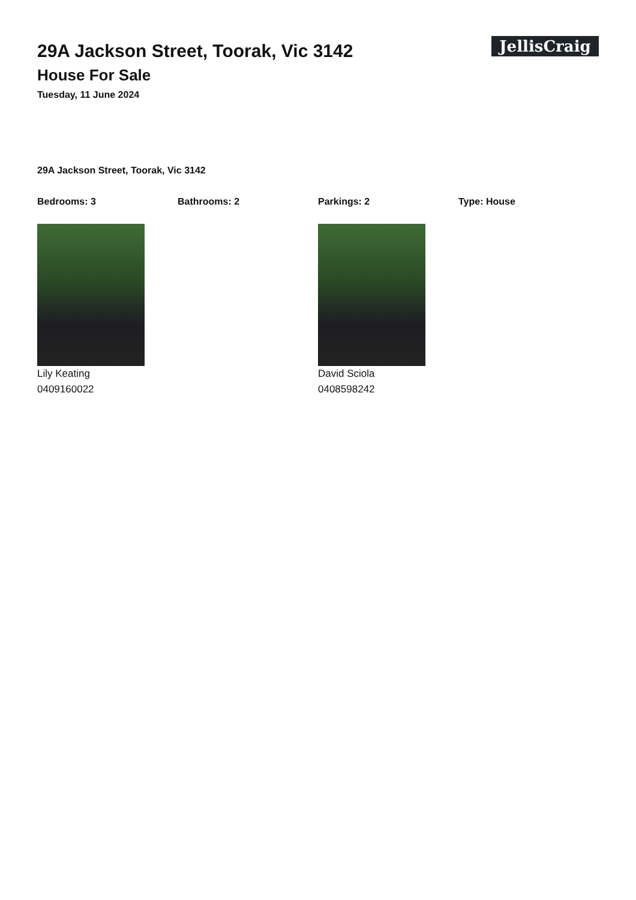29A Jackson Street, Toorak, Vic 3142
House For Sale
Tuesday, 11 June 2024
JellisCraig
29A Jackson Street, Toorak, Vic 3142
Bedrooms: 3 Bathrooms: 2 Parkings: 2 Type: House
Lily Keating
0409160022
David Sciola
0408598242